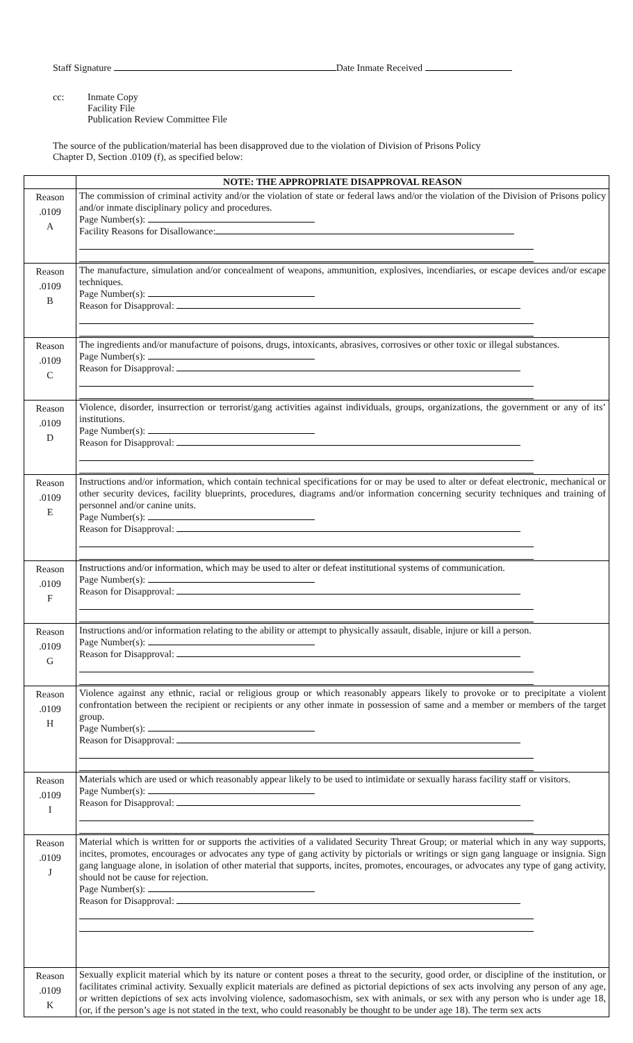Staff Signature Date Inmate Received
cc: Inmate Copy
Facility File
Publication Review Committee File
The source of the publication/material has been disapproved due to the violation of Division of Prisons Policy
Chapter D, Section .0109 (f), as specified below:
| | NOTE: THE APPROPRIATE DISAPPROVAL REASON |
| --- | --- |
| Reason .0109 A | The commission of criminal activity and/or the violation of state or federal laws and/or the violation of the Division of Prisons policy and/or inmate disciplinary policy and procedures. Page Number(s): Facility Reasons for Disallowance: |
| Reason .0109 B | The manufacture, simulation and/or concealment of weapons, ammunition, explosives, incendiaries, or escape devices and/or escape techniques. Page Number(s): Reason for Disapproval: |
| Reason .0109 C | The ingredients and/or manufacture of poisons, drugs, intoxicants, abrasives, corrosives or other toxic or illegal substances. Page Number(s): Reason for Disapproval: |
| Reason .0109 D | Violence, disorder, insurrection or terrorist/gang activities against individuals, groups, organizations, the government or any of its’ institutions. Page Number(s): Reason for Disapproval: |
| Reason .0109 E | Instructions and/or information, which contain technical specifications for or may be used to alter or defeat electronic, mechanical or other security devices, facility blueprints, procedures, diagrams and/or information concerning security techniques and training of personnel and/or canine units. Page Number(s): Reason for Disapproval: |
| Reason .0109 F | Instructions and/or information, which may be used to alter or defeat institutional systems of communication. Page Number(s): Reason for Disapproval: |
| Reason .0109 G | Instructions and/or information relating to the ability or attempt to physically assault, disable, injure or kill a person. Page Number(s): Reason for Disapproval: |
| Reason .0109 H | Violence against any ethnic, racial or religious group or which reasonably appears likely to provoke or to precipitate a violent confrontation between the recipient or recipients or any other inmate in possession of same and a member or members of the target group. Page Number(s): Reason for Disapproval: |
| Reason .0109 I | Materials which are used or which reasonably appear likely to be used to intimidate or sexually harass facility staff or visitors. Page Number(s): Reason for Disapproval: |
| Reason .0109 J | Material which is written for or supports the activities of a validated Security Threat Group; or material which in any way supports, incites, promotes, encourages or advocates any type of gang activity by pictorials or writings or sign gang language or insignia. Sign gang language alone, in isolation of other material that supports, incites, promotes, encourages, or advocates any type of gang activity, should not be cause for rejection. Page Number(s): Reason for Disapproval: |
| Reason .0109 K | Sexually explicit material which by its nature or content poses a threat to the security, good order, or discipline of the institution, or facilitates criminal activity. Sexually explicit materials are defined as pictorial depictions of sex acts involving any person of any age, or written depictions of sex acts involving violence, sadomasochism, sex with animals, or sex with any person who is under age 18, (or, if the person’s age is not stated in the text, who could reasonably be thought to be under age 18). The term sex acts |